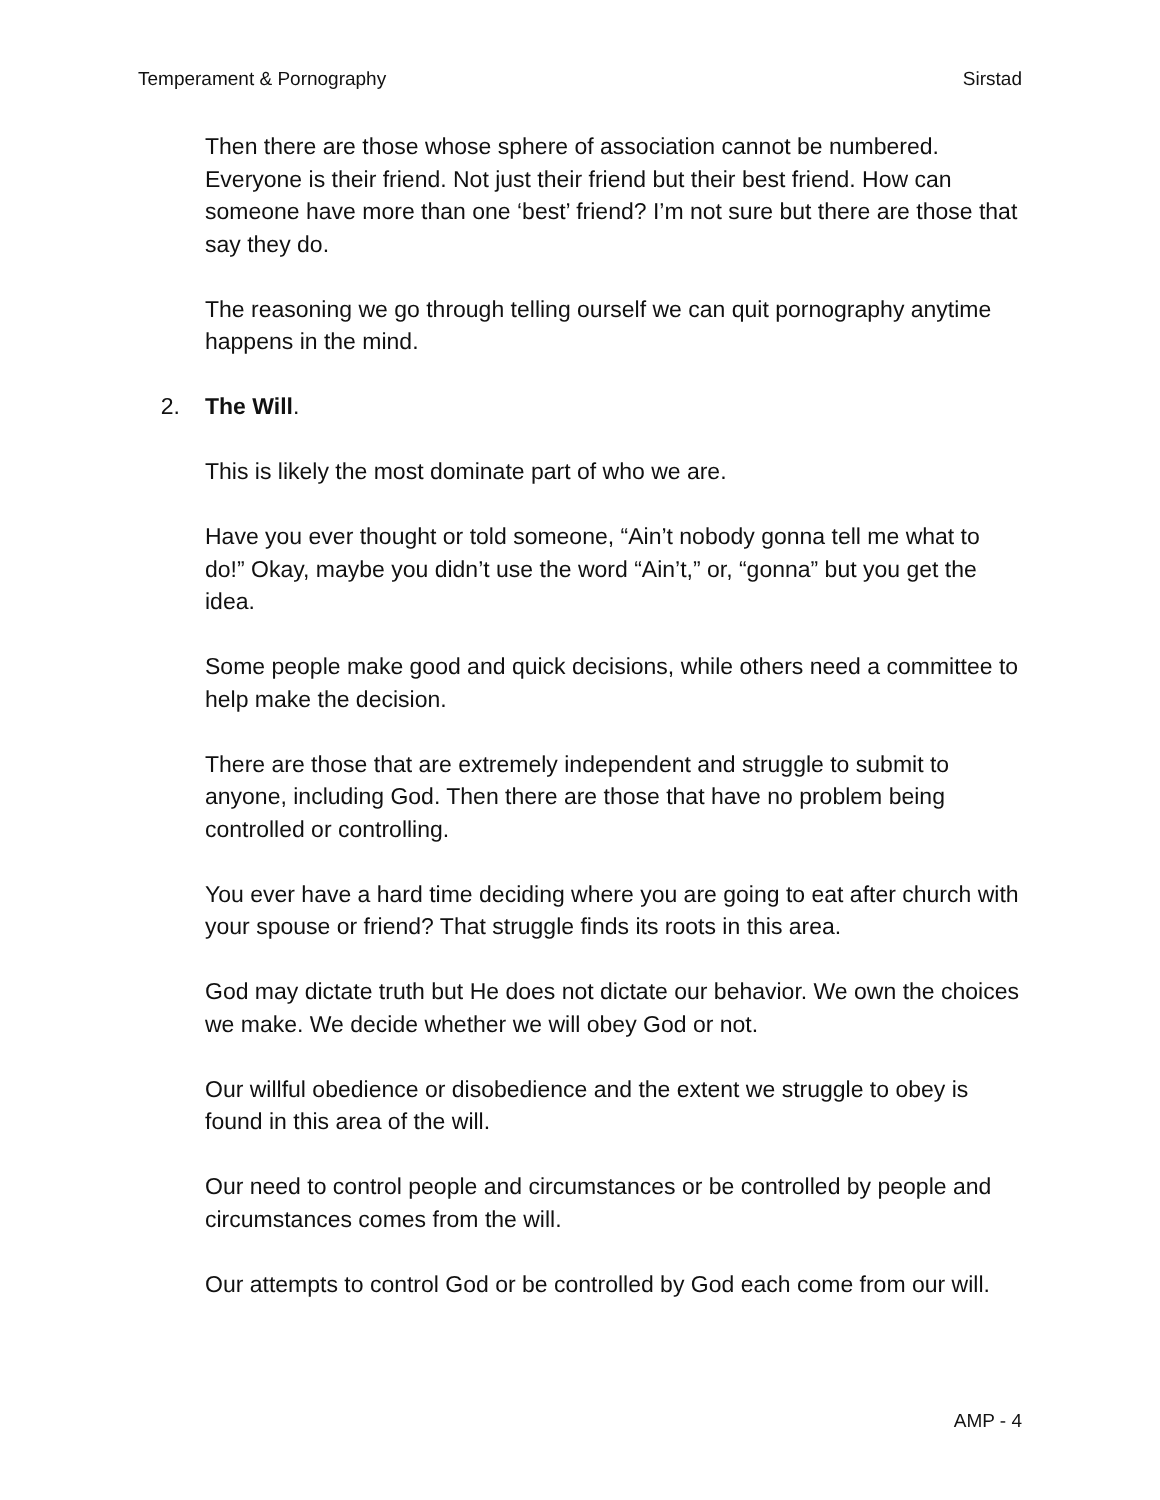Temperament & Pornography Sirstad
Then there are those whose sphere of association cannot be numbered. Everyone is their friend. Not just their friend but their best friend. How can someone have more than one ‘best’ friend? I’m not sure but there are those that say they do.
The reasoning we go through telling ourself we can quit pornography anytime happens in the mind.
2. The Will.
This is likely the most dominate part of who we are.
Have you ever thought or told someone, “Ain’t nobody gonna tell me what to do!” Okay, maybe you didn’t use the word “Ain’t,” or, “gonna” but you get the idea.
Some people make good and quick decisions, while others need a committee to help make the decision.
There are those that are extremely independent and struggle to submit to anyone, including God. Then there are those that have no problem being controlled or controlling.
You ever have a hard time deciding where you are going to eat after church with your spouse or friend? That struggle finds its roots in this area.
God may dictate truth but He does not dictate our behavior. We own the choices we make. We decide whether we will obey God or not.
Our willful obedience or disobedience and the extent we struggle to obey is found in this area of the will.
Our need to control people and circumstances or be controlled by people and circumstances comes from the will.
Our attempts to control God or be controlled by God each come from our will.
AMP - 4